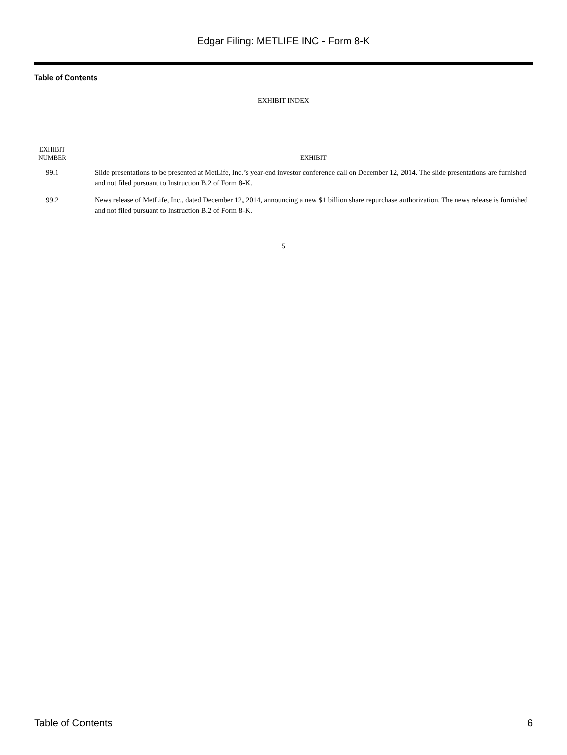Edgar Filing: METLIFE INC - Form 8-K
Table of Contents
EXHIBIT INDEX
| EXHIBIT NUMBER | | EXHIBIT |
| --- | --- | --- |
| 99.1 | | Slide presentations to be presented at MetLife, Inc.’s year-end investor conference call on December 12, 2014. The slide presentations are furnished and not filed pursuant to Instruction B.2 of Form 8-K. |
| 99.2 | | News release of MetLife, Inc., dated December 12, 2014, announcing a new $1 billion share repurchase authorization. The news release is furnished and not filed pursuant to Instruction B.2 of Form 8-K. |
5
Table of Contents 6